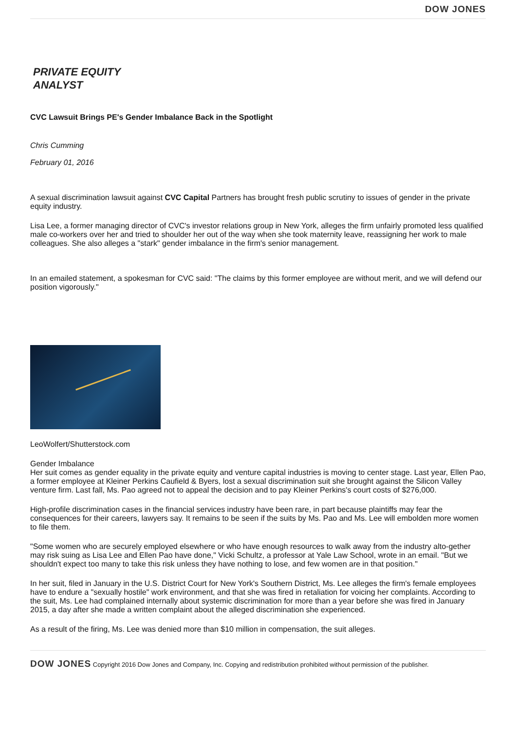DOW JONES
PRIVATE EQUITY
ANALYST
CVC Lawsuit Brings PE's Gender Imbalance Back in the Spotlight
Chris Cumming
February 01, 2016
A sexual discrimination lawsuit against CVC Capital Partners has brought fresh public scrutiny to issues of gender in the private equity industry.
Lisa Lee, a former managing director of CVC's investor relations group in New York, alleges the firm unfairly promoted less qualified male co-workers over her and tried to shoulder her out of the way when she took maternity leave, reassigning her work to male colleagues. She also alleges a "stark" gender imbalance in the firm's senior management.
In an emailed statement, a spokesman for CVC said: "The claims by this former employee are without merit, and we will defend our position vigorously."
LeoWolfert/Shutterstock.com
Gender Imbalance
Her suit comes as gender equality in the private equity and venture capital industries is moving to center stage. Last year, Ellen Pao, a former employee at Kleiner Perkins Caufield & Byers, lost a sexual discrimination suit she brought against the Silicon Valley venture firm. Last fall, Ms. Pao agreed not to appeal the decision and to pay Kleiner Perkins's court costs of $276,000.
High-profile discrimination cases in the financial services industry have been rare, in part because plaintiffs may fear the consequences for their careers, lawyers say. It remains to be seen if the suits by Ms. Pao and Ms. Lee will embolden more women to file them.
"Some women who are securely employed elsewhere or who have enough resources to walk away from the industry alto-gether may risk suing as Lisa Lee and Ellen Pao have done," Vicki Schultz, a professor at Yale Law School, wrote in an email. "But we shouldn't expect too many to take this risk unless they have nothing to lose, and few women are in that position."
In her suit, filed in January in the U.S. District Court for New York's Southern District, Ms. Lee alleges the firm's female employees have to endure a "sexually hostile" work environment, and that she was fired in retaliation for voicing her complaints. According to the suit, Ms. Lee had complained internally about systemic discrimination for more than a year before she was fired in January 2015, a day after she made a written complaint about the alleged discrimination she experienced.
As a result of the firing, Ms. Lee was denied more than $10 million in compensation, the suit alleges.
DOW JONES Copyright 2016 Dow Jones and Company, Inc. Copying and redistribution prohibited without permission of the publisher.